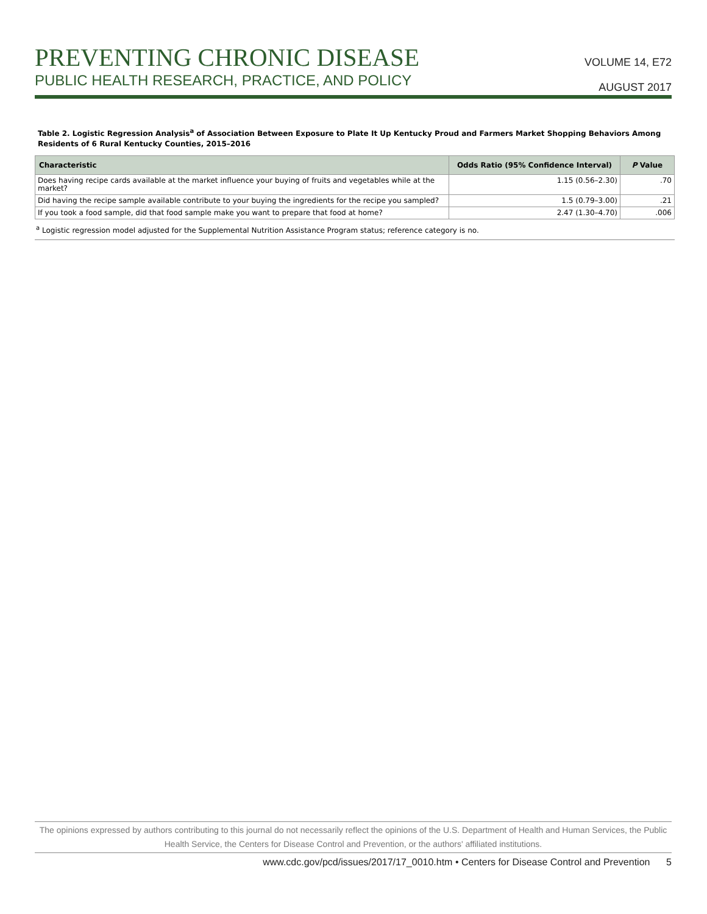PREVENTING CHRONIC DISEASE
PUBLIC HEALTH RESEARCH, PRACTICE, AND POLICY
VOLUME 14, E72
AUGUST 2017
Table 2. Logistic Regression Analysis<sup>a</sup> of Association Between Exposure to Plate It Up Kentucky Proud and Farmers Market Shopping Behaviors Among Residents of 6 Rural Kentucky Counties, 2015–2016
| Characteristic | Odds Ratio (95% Confidence Interval) | P Value |
| --- | --- | --- |
| Does having recipe cards available at the market influence your buying of fruits and vegetables while at the market? | 1.15 (0.56–2.30) | .70 |
| Did having the recipe sample available contribute to your buying the ingredients for the recipe you sampled? | 1.5 (0.79–3.00) | .21 |
| If you took a food sample, did that food sample make you want to prepare that food at home? | 2.47 (1.30–4.70) | .006 |
<sup>a</sup> Logistic regression model adjusted for the Supplemental Nutrition Assistance Program status; reference category is no.
The opinions expressed by authors contributing to this journal do not necessarily reflect the opinions of the U.S. Department of Health and Human Services, the Public Health Service, the Centers for Disease Control and Prevention, or the authors' affiliated institutions.
www.cdc.gov/pcd/issues/2017/17_0010.htm • Centers for Disease Control and Prevention 5